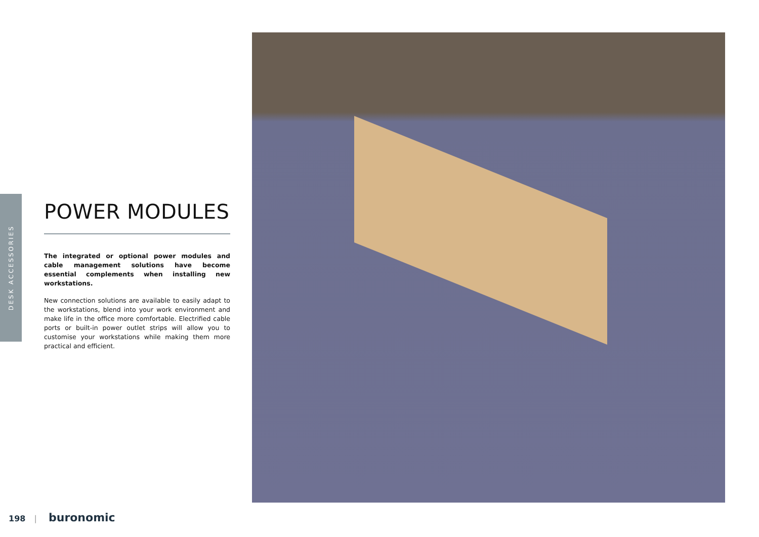DESK ACCESSORIES
POWER MODULES
The integrated or optional power modules and cable management solutions have become essential complements when installing new workstations.
New connection solutions are available to easily adapt to the workstations, blend into your work environment and make life in the office more comfortable. Electrified cable ports or built-in power outlet strips will allow you to customise your workstations while making them more practical and efficient.
198 | buronomic